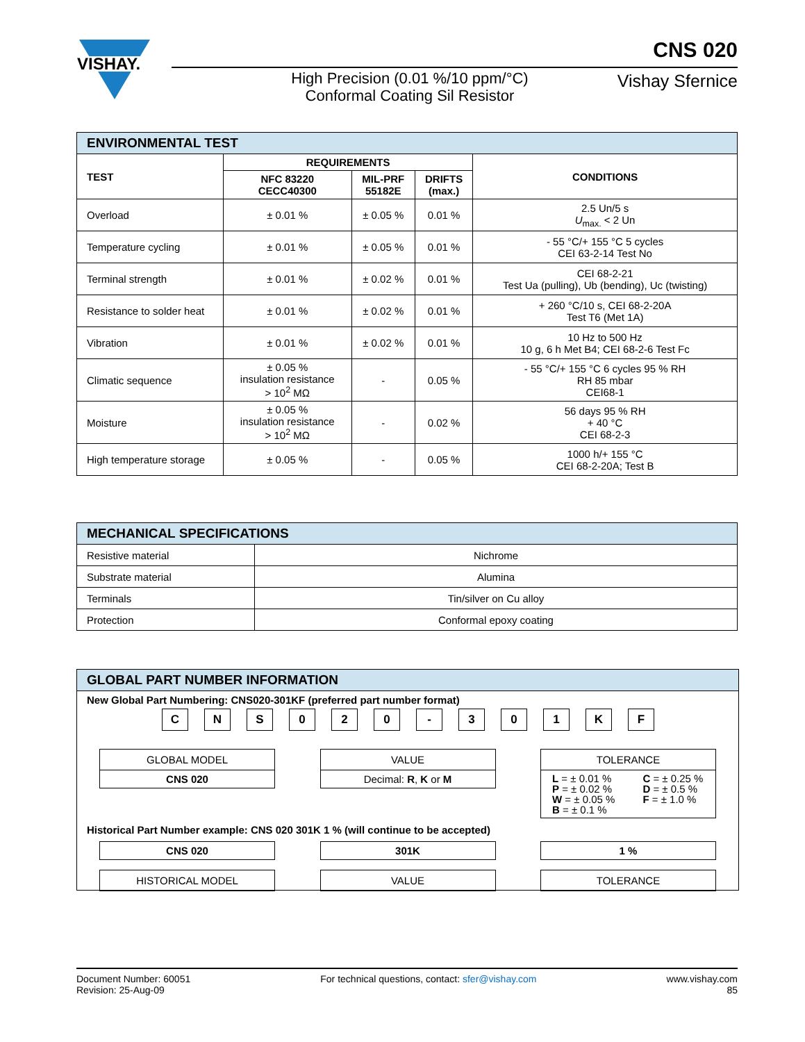VISHAY.
CNS 020
High Precision (0.01 %/10 ppm/°C)
Conformal Coating Sil Resistor
Vishay Sfernice
| ENVIRONMENTAL TEST | | | | |
| --- | --- | --- | --- | --- |
| TEST | REQUIREMENTS | | | CONDITIONS |
| | NFC 83220 CECC40300 | MIL-PRF 55182E | DRIFTS (max.) | |
| Overload | ± 0.01 % | ± 0.05 % | 0.01 % | 2.5 Un/5 s U<sub>max.</sub> < 2 Un |
| Temperature cycling | ± 0.01 % | ± 0.05 % | 0.01 % | - 55 °C/+ 155 °C 5 cycles CEI 63-2-14 Test No |
| Terminal strength | ± 0.01 % | ± 0.02 % | 0.01 % | CEI 68-2-21 Test Ua (pulling), Ub (bending), Uc (twisting) |
| Resistance to solder heat | ± 0.01 % | ± 0.02 % | 0.01 % | + 260 °C/10 s, CEI 68-2-20A Test T6 (Met 1A) |
| Vibration | ± 0.01 % | ± 0.02 % | 0.01 % | 10 Hz to 500 Hz 10 g, 6 h Met B4; CEI 68-2-6 Test Fc |
| Climatic sequence | ± 0.05 % insulation resistance > 10<sup>2</sup> MΩ | - | 0.05 % | - 55 °C/+ 155 °C 6 cycles 95 % RH RH 85 mbar CEI68-1 |
| Moisture | ± 0.05 % insulation resistance > 10<sup>2</sup> MΩ | - | 0.02 % | 56 days 95 % RH + 40 °C CEI 68-2-3 |
| High temperature storage | ± 0.05 % | - | 0.05 % | 1000 h/+ 155 °C CEI 68-2-20A; Test B |
| MECHANICAL SPECIFICATIONS | |
| --- | --- |
| Resistive material | Nichrome |
| Substrate material | Alumina |
| Terminals | Tin/silver on Cu alloy |
| Protection | Conformal epoxy coating |
GLOBAL PART NUMBER INFORMATION
New Global Part Numbering: CNS020-301KF (preferred part number format)
CNS 020 - 301 KF
GLOBAL MODEL
CNS 020
VALUE
Decimal: R, K or M
TOLERANCE
L = ± 0.01 %
P = ± 0.02 %
W = ± 0.05 %
B = ± 0.1 %
C = ± 0.25 %
D = ± 0.5 %
F = ± 1.0 %
Historical Part Number example: CNS 020 301K 1 % (will continue to be accepted)
CNS 020
HISTORICAL MODEL
301K
VALUE
1 %
TOLERANCE
Document Number: 60051
Revision: 25-Aug-09
For technical questions, contact: sfer@vishay.com
www.vishay.com
85